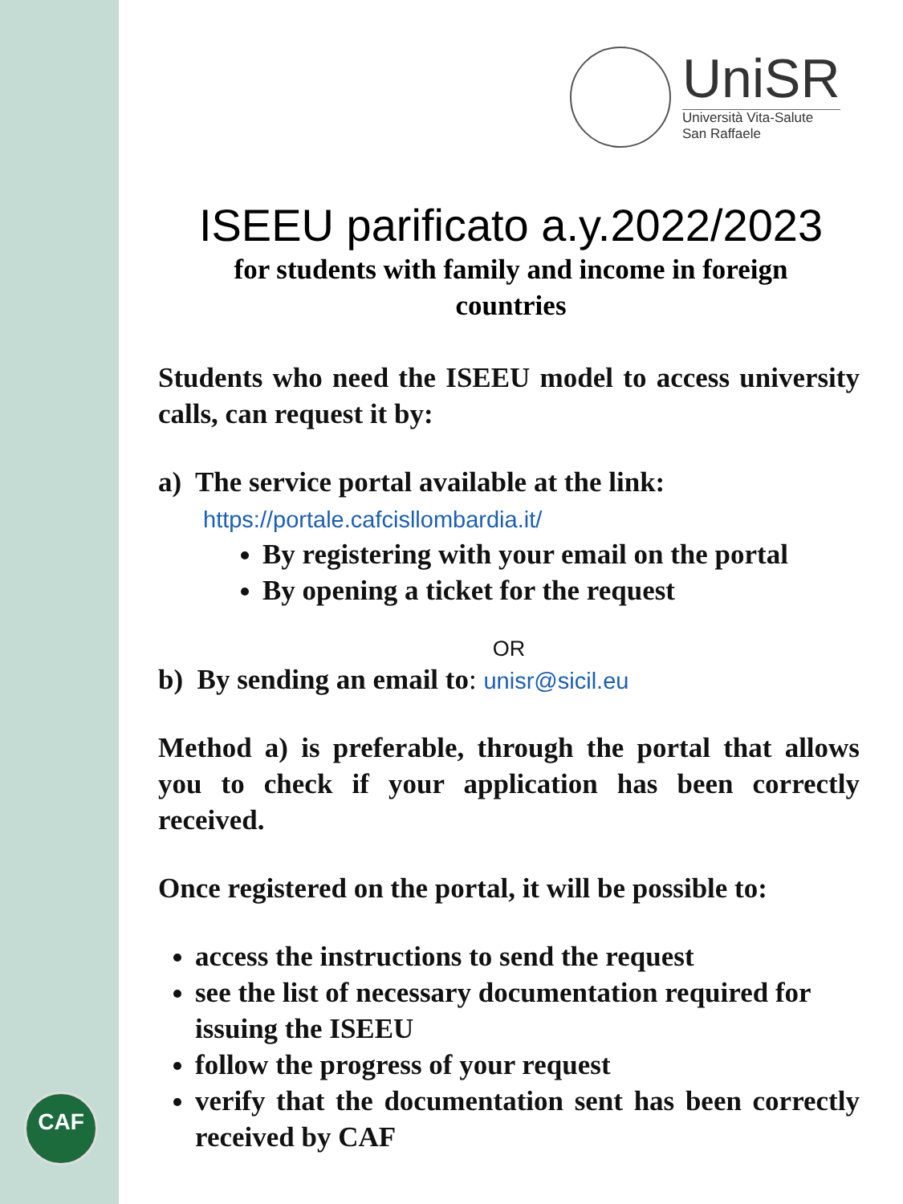CAF
UniSR
Università Vita-Salute
San Raffaele
ISEEU parificato a.y.2022/2023
for students with family and income in foreign
countries
Students who need the ISEEU model to access university calls, can request it by:
a) The service portal available at the link:
https://portale.cafcisllombardia.it/
By registering with your email on the portal
By opening a ticket for the request
OR
b) By sending an email to: unisr@sicil.eu
Method a) is preferable, through the portal that allows you to check if your application has been correctly received.
Once registered on the portal, it will be possible to:
access the instructions to send the request
see the list of necessary documentation required for issuing the ISEEU
follow the progress of your request
verify that the documentation sent has been correctly received by CAF